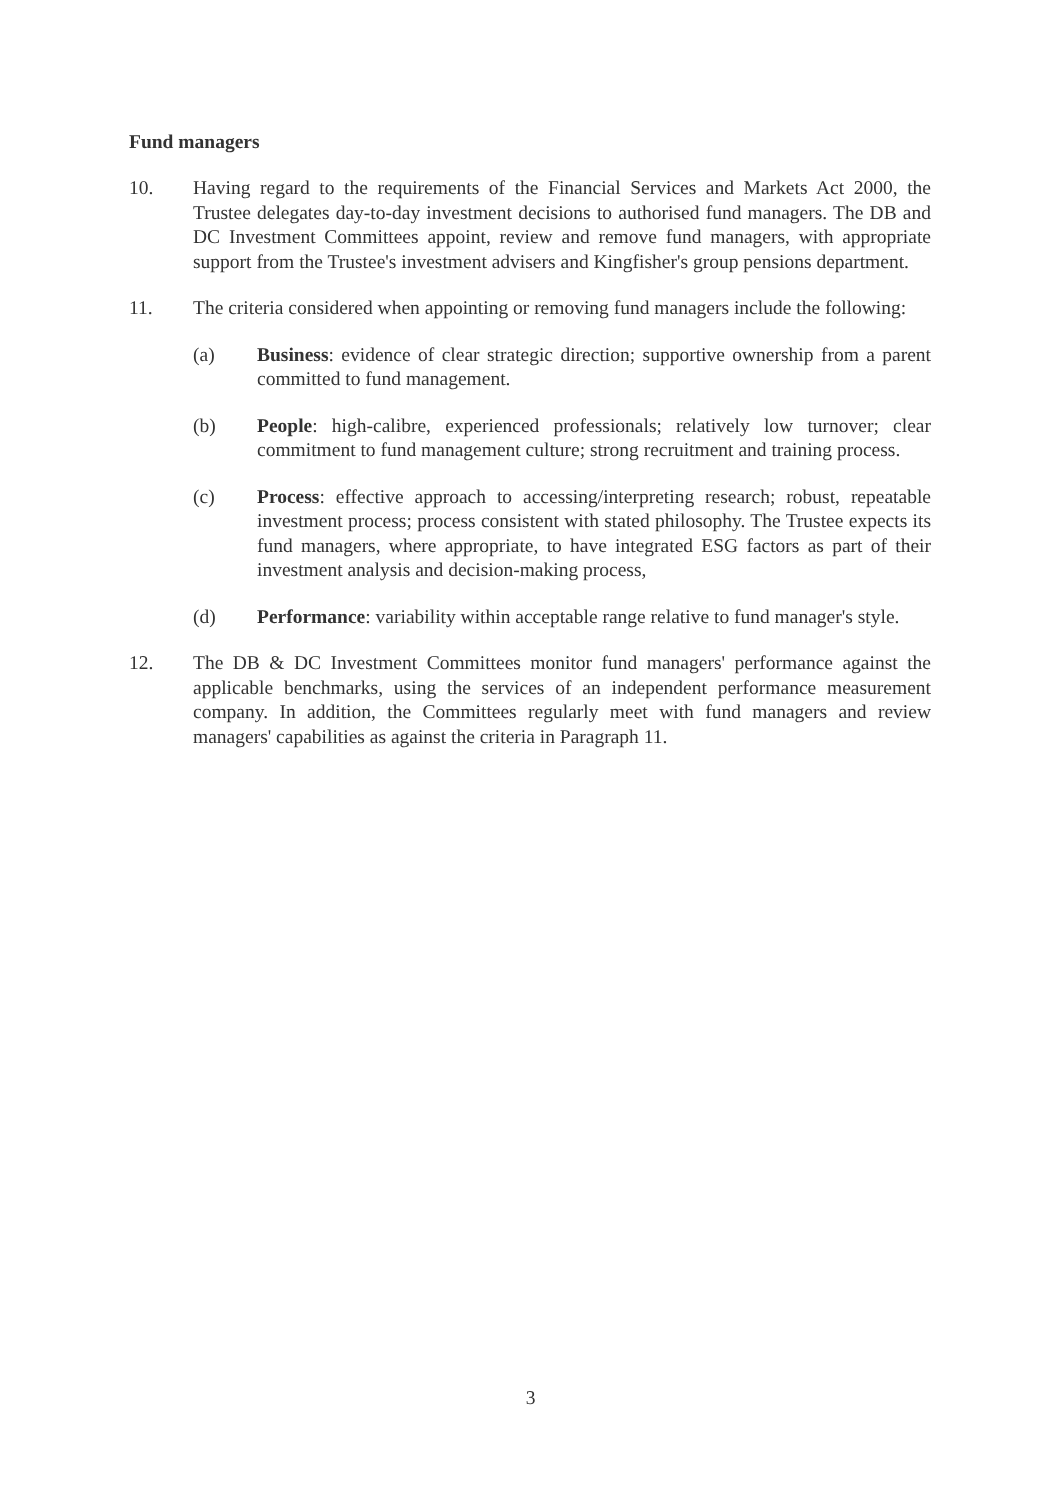Fund managers
10. Having regard to the requirements of the Financial Services and Markets Act 2000, the Trustee delegates day-to-day investment decisions to authorised fund managers. The DB and DC Investment Committees appoint, review and remove fund managers, with appropriate support from the Trustee's investment advisers and Kingfisher's group pensions department.
11. The criteria considered when appointing or removing fund managers include the following:
(a) Business: evidence of clear strategic direction; supportive ownership from a parent committed to fund management.
(b) People: high-calibre, experienced professionals; relatively low turnover; clear commitment to fund management culture; strong recruitment and training process.
(c) Process: effective approach to accessing/interpreting research; robust, repeatable investment process; process consistent with stated philosophy. The Trustee expects its fund managers, where appropriate, to have integrated ESG factors as part of their investment analysis and decision-making process,
(d) Performance: variability within acceptable range relative to fund manager's style.
12. The DB & DC Investment Committees monitor fund managers' performance against the applicable benchmarks, using the services of an independent performance measurement company. In addition, the Committees regularly meet with fund managers and review managers' capabilities as against the criteria in Paragraph 11.
3